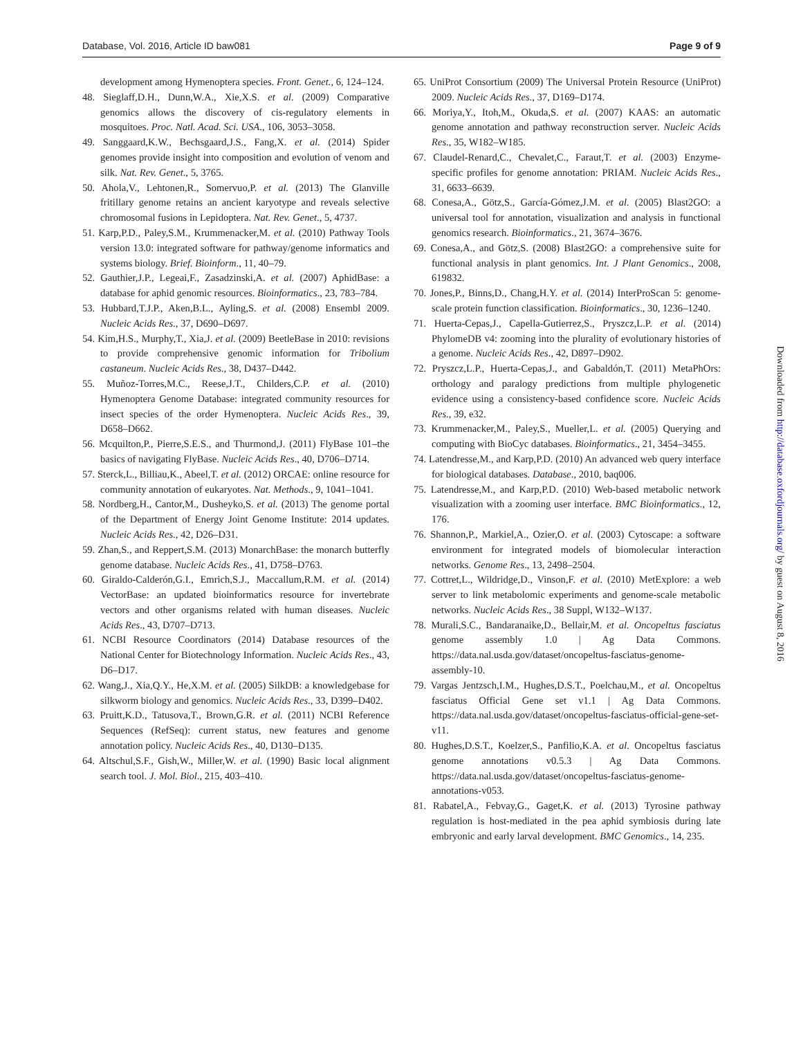Database, Vol. 2016, Article ID baw081 Page 9 of 9
development among Hymenoptera species. Front. Genet., 6, 124–124.
48. Sieglaff,D.H., Dunn,W.A., Xie,X.S. et al. (2009) Comparative genomics allows the discovery of cis-regulatory elements in mosquitoes. Proc. Natl. Acad. Sci. USA., 106, 3053–3058.
49. Sanggaard,K.W., Bechsgaard,J.S., Fang,X. et al. (2014) Spider genomes provide insight into composition and evolution of venom and silk. Nat. Rev. Genet., 5, 3765.
50. Ahola,V., Lehtonen,R., Somervuo,P. et al. (2013) The Glanville fritillary genome retains an ancient karyotype and reveals selective chromosomal fusions in Lepidoptera. Nat. Rev. Genet., 5, 4737.
51. Karp,P.D., Paley,S.M., Krummenacker,M. et al. (2010) Pathway Tools version 13.0: integrated software for pathway/genome informatics and systems biology. Brief. Bioinform., 11, 40–79.
52. Gauthier,J.P., Legeai,F., Zasadzinski,A. et al. (2007) AphidBase: a database for aphid genomic resources. Bioinformatics., 23, 783–784.
53. Hubbard,T.J.P., Aken,B.L., Ayling,S. et al. (2008) Ensembl 2009. Nucleic Acids Res., 37, D690–D697.
54. Kim,H.S., Murphy,T., Xia,J. et al. (2009) BeetleBase in 2010: revisions to provide comprehensive genomic information for Tribolium castaneum. Nucleic Acids Res., 38, D437–D442.
55. Muñoz-Torres,M.C., Reese,J.T., Childers,C.P. et al. (2010) Hymenoptera Genome Database: integrated community resources for insect species of the order Hymenoptera. Nucleic Acids Res., 39, D658–D662.
56. Mcquilton,P., Pierre,S.E.S., and Thurmond,J. (2011) FlyBase 101–the basics of navigating FlyBase. Nucleic Acids Res., 40, D706–D714.
57. Sterck,L., Billiau,K., Abeel,T. et al. (2012) ORCAE: online resource for community annotation of eukaryotes. Nat. Methods., 9, 1041–1041.
58. Nordberg,H., Cantor,M., Dusheyko,S. et al. (2013) The genome portal of the Department of Energy Joint Genome Institute: 2014 updates. Nucleic Acids Res., 42, D26–D31.
59. Zhan,S., and Reppert,S.M. (2013) MonarchBase: the monarch butterfly genome database. Nucleic Acids Res., 41, D758–D763.
60. Giraldo-Calderón,G.I., Emrich,S.J., Maccallum,R.M. et al. (2014) VectorBase: an updated bioinformatics resource for invertebrate vectors and other organisms related with human diseases. Nucleic Acids Res., 43, D707–D713.
61. NCBI Resource Coordinators (2014) Database resources of the National Center for Biotechnology Information. Nucleic Acids Res., 43, D6–D17.
62. Wang,J., Xia,Q.Y., He,X.M. et al. (2005) SilkDB: a knowledgebase for silkworm biology and genomics. Nucleic Acids Res., 33, D399–D402.
63. Pruitt,K.D., Tatusova,T., Brown,G.R. et al. (2011) NCBI Reference Sequences (RefSeq): current status, new features and genome annotation policy. Nucleic Acids Res., 40, D130–D135.
64. Altschul,S.F., Gish,W., Miller,W. et al. (1990) Basic local alignment search tool. J. Mol. Biol., 215, 403–410.
65. UniProt Consortium (2009) The Universal Protein Resource (UniProt) 2009. Nucleic Acids Res., 37, D169–D174.
66. Moriya,Y., Itoh,M., Okuda,S. et al. (2007) KAAS: an automatic genome annotation and pathway reconstruction server. Nucleic Acids Res., 35, W182–W185.
67. Claudel-Renard,C., Chevalet,C., Faraut,T. et al. (2003) Enzyme-specific profiles for genome annotation: PRIAM. Nucleic Acids Res., 31, 6633–6639.
68. Conesa,A., Götz,S., García-Gómez,J.M. et al. (2005) Blast2GO: a universal tool for annotation, visualization and analysis in functional genomics research. Bioinformatics., 21, 3674–3676.
69. Conesa,A., and Götz,S. (2008) Blast2GO: a comprehensive suite for functional analysis in plant genomics. Int. J Plant Genomics., 2008, 619832.
70. Jones,P., Binns,D., Chang,H.Y. et al. (2014) InterProScan 5: genome-scale protein function classification. Bioinformatics., 30, 1236–1240.
71. Huerta-Cepas,J., Capella-Gutierrez,S., Pryszcz,L.P. et al. (2014) PhylomeDB v4: zooming into the plurality of evolutionary histories of a genome. Nucleic Acids Res., 42, D897–D902.
72. Pryszcz,L.P., Huerta-Cepas,J., and Gabaldón,T. (2011) MetaPhOrs: orthology and paralogy predictions from multiple phylogenetic evidence using a consistency-based confidence score. Nucleic Acids Res., 39, e32.
73. Krummenacker,M., Paley,S., Mueller,L. et al. (2005) Querying and computing with BioCyc databases. Bioinformatics., 21, 3454–3455.
74. Latendresse,M., and Karp,P.D. (2010) An advanced web query interface for biological databases. Database., 2010, baq006.
75. Latendresse,M., and Karp,P.D. (2010) Web-based metabolic network visualization with a zooming user interface. BMC Bioinformatics., 12, 176.
76. Shannon,P., Markiel,A., Ozier,O. et al. (2003) Cytoscape: a software environment for integrated models of biomolecular interaction networks. Genome Res., 13, 2498–2504.
77. Cottret,L., Wildridge,D., Vinson,F. et al. (2010) MetExplore: a web server to link metabolomic experiments and genome-scale metabolic networks. Nucleic Acids Res., 38 Suppl, W132–W137.
78. Murali,S.C., Bandaranaike,D., Bellair,M. et al. Oncopeltus fasciatus genome assembly 1.0 | Ag Data Commons. https://data.nal.usda.gov/dataset/oncopeltus-fasciatus-genome-assembly-10.
79. Vargas Jentzsch,I.M., Hughes,D.S.T., Poelchau,M., et al. Oncopeltus fasciatus Official Gene set v1.1 | Ag Data Commons. https://data.nal.usda.gov/dataset/oncopeltus-fasciatus-official-gene-set-v11.
80. Hughes,D.S.T., Koelzer,S., Panfilio,K.A. et al. Oncopeltus fasciatus genome annotations v0.5.3 | Ag Data Commons. https://data.nal.usda.gov/dataset/oncopeltus-fasciatus-genome-annotations-v053.
81. Rabatel,A., Febvay,G., Gaget,K. et al. (2013) Tyrosine pathway regulation is host-mediated in the pea aphid symbiosis during late embryonic and early larval development. BMC Genomics., 14, 235.
Downloaded from http://database.oxfordjournals.org/ by guest on August 8, 2016